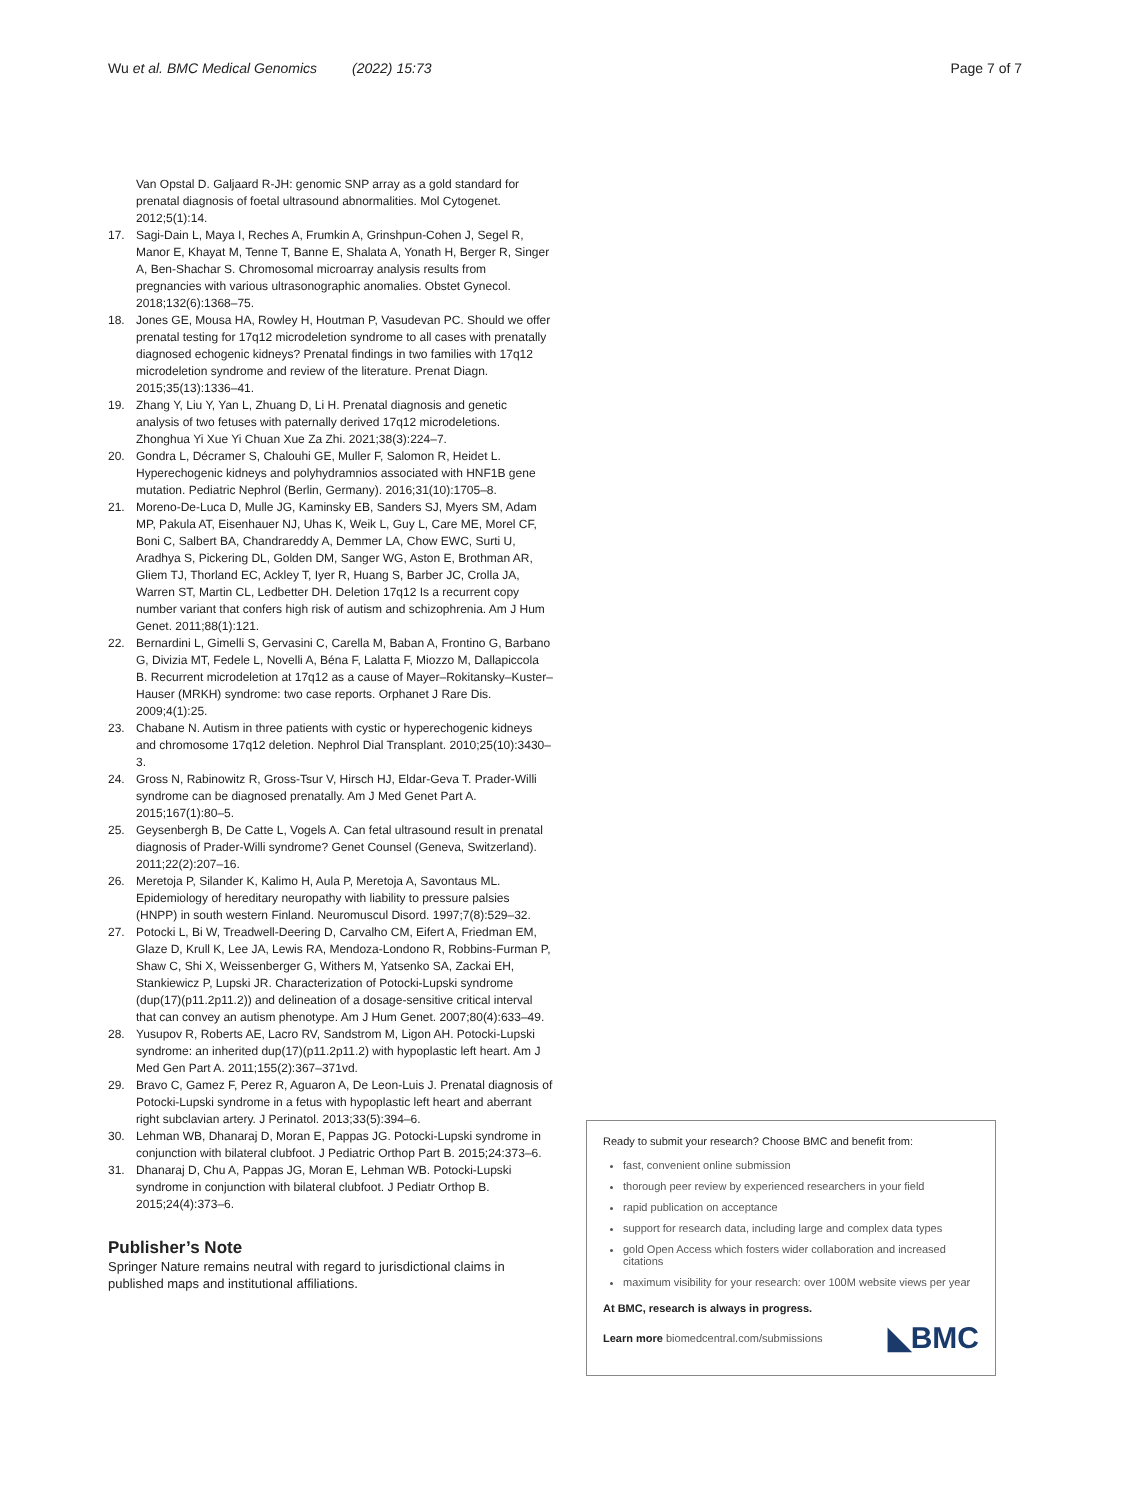Wu et al. BMC Medical Genomics (2022) 15:73 Page 7 of 7
Van Opstal D. Galjaard R-JH: genomic SNP array as a gold standard for prenatal diagnosis of foetal ultrasound abnormalities. Mol Cytogenet. 2012;5(1):14.
17. Sagi-Dain L, Maya I, Reches A, Frumkin A, Grinshpun-Cohen J, Segel R, Manor E, Khayat M, Tenne T, Banne E, Shalata A, Yonath H, Berger R, Singer A, Ben-Shachar S. Chromosomal microarray analysis results from pregnancies with various ultrasonographic anomalies. Obstet Gynecol. 2018;132(6):1368–75.
18. Jones GE, Mousa HA, Rowley H, Houtman P, Vasudevan PC. Should we offer prenatal testing for 17q12 microdeletion syndrome to all cases with prenatally diagnosed echogenic kidneys? Prenatal findings in two families with 17q12 microdeletion syndrome and review of the literature. Prenat Diagn. 2015;35(13):1336–41.
19. Zhang Y, Liu Y, Yan L, Zhuang D, Li H. Prenatal diagnosis and genetic analysis of two fetuses with paternally derived 17q12 microdeletions. Zhonghua Yi Xue Yi Chuan Xue Za Zhi. 2021;38(3):224–7.
20. Gondra L, Décramer S, Chalouhi GE, Muller F, Salomon R, Heidet L. Hyperechogenic kidneys and polyhydramnios associated with HNF1B gene mutation. Pediatric Nephrol (Berlin, Germany). 2016;31(10):1705–8.
21. Moreno-De-Luca D, Mulle JG, Kaminsky EB, Sanders SJ, Myers SM, Adam MP, Pakula AT, Eisenhauer NJ, Uhas K, Weik L, Guy L, Care ME, Morel CF, Boni C, Salbert BA, Chandrareddy A, Demmer LA, Chow EWC, Surti U, Aradhya S, Pickering DL, Golden DM, Sanger WG, Aston E, Brothman AR, Gliem TJ, Thorland EC, Ackley T, Iyer R, Huang S, Barber JC, Crolla JA, Warren ST, Martin CL, Ledbetter DH. Deletion 17q12 Is a recurrent copy number variant that confers high risk of autism and schizophrenia. Am J Hum Genet. 2011;88(1):121.
22. Bernardini L, Gimelli S, Gervasini C, Carella M, Baban A, Frontino G, Barbano G, Divizia MT, Fedele L, Novelli A, Béna F, Lalatta F, Miozzo M, Dallapiccola B. Recurrent microdeletion at 17q12 as a cause of Mayer–Rokitansky–Kuster–Hauser (MRKH) syndrome: two case reports. Orphanet J Rare Dis. 2009;4(1):25.
23. Chabane N. Autism in three patients with cystic or hyperechogenic kidneys and chromosome 17q12 deletion. Nephrol Dial Transplant. 2010;25(10):3430–3.
24. Gross N, Rabinowitz R, Gross-Tsur V, Hirsch HJ, Eldar-Geva T. Prader-Willi syndrome can be diagnosed prenatally. Am J Med Genet Part A. 2015;167(1):80–5.
25. Geysenbergh B, De Catte L, Vogels A. Can fetal ultrasound result in prenatal diagnosis of Prader-Willi syndrome? Genet Counsel (Geneva, Switzerland). 2011;22(2):207–16.
26. Meretoja P, Silander K, Kalimo H, Aula P, Meretoja A, Savontaus ML. Epidemiology of hereditary neuropathy with liability to pressure palsies (HNPP) in south western Finland. Neuromuscul Disord. 1997;7(8):529–32.
27. Potocki L, Bi W, Treadwell-Deering D, Carvalho CM, Eifert A, Friedman EM, Glaze D, Krull K, Lee JA, Lewis RA, Mendoza-Londono R, Robbins-Furman P, Shaw C, Shi X, Weissenberger G, Withers M, Yatsenko SA, Zackai EH, Stankiewicz P, Lupski JR. Characterization of Potocki-Lupski syndrome (dup(17)(p11.2p11.2)) and delineation of a dosage-sensitive critical interval that can convey an autism phenotype. Am J Hum Genet. 2007;80(4):633–49.
28. Yusupov R, Roberts AE, Lacro RV, Sandstrom M, Ligon AH. Potocki-Lupski syndrome: an inherited dup(17)(p11.2p11.2) with hypoplastic left heart. Am J Med Gen Part A. 2011;155(2):367–371vd.
29. Bravo C, Gamez F, Perez R, Aguaron A, De Leon-Luis J. Prenatal diagnosis of Potocki-Lupski syndrome in a fetus with hypoplastic left heart and aberrant right subclavian artery. J Perinatol. 2013;33(5):394–6.
30. Lehman WB, Dhanaraj D, Moran E, Pappas JG. Potocki-Lupski syndrome in conjunction with bilateral clubfoot. J Pediatric Orthop Part B. 2015;24:373–6.
31. Dhanaraj D, Chu A, Pappas JG, Moran E, Lehman WB. Potocki-Lupski syndrome in conjunction with bilateral clubfoot. J Pediatr Orthop B. 2015;24(4):373–6.
Publisher’s Note
Springer Nature remains neutral with regard to jurisdictional claims in published maps and institutional affiliations.
Ready to submit your research? Choose BMC and benefit from:
fast, convenient online submission
thorough peer review by experienced researchers in your field
rapid publication on acceptance
support for research data, including large and complex data types
gold Open Access which fosters wider collaboration and increased citations
maximum visibility for your research: over 100M website views per year
At BMC, research is always in progress.
Learn more biomedcentral.com/submissions ◣BMC